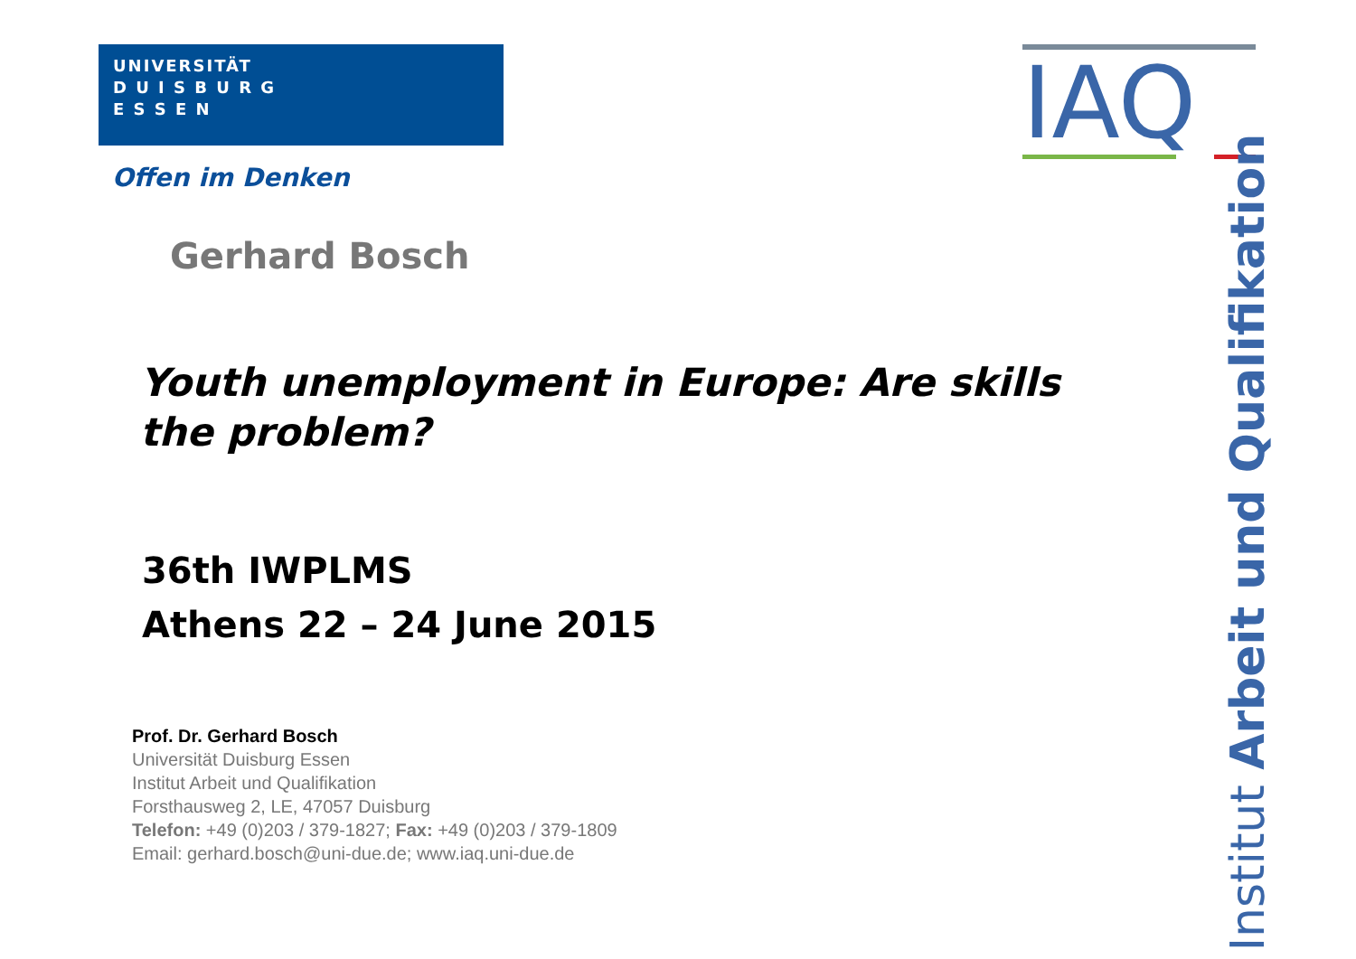UNIVERSITÄT
D U I S B U R G
E S S E N
Offen im Denken
IAQ
Institut Arbeit und Qualifikation
Gerhard Bosch
Youth unemployment in Europe: Are skills the problem?
36th IWPLMS
Athens 22 – 24 June 2015
Prof. Dr. Gerhard Bosch
Universität Duisburg Essen
Institut Arbeit und Qualifikation
Forsthausweg 2, LE, 47057 Duisburg
Telefon: +49 (0)203 / 379-1827; Fax: +49 (0)203 / 379-1809
Email: gerhard.bosch@uni-due.de; www.iaq.uni-due.de